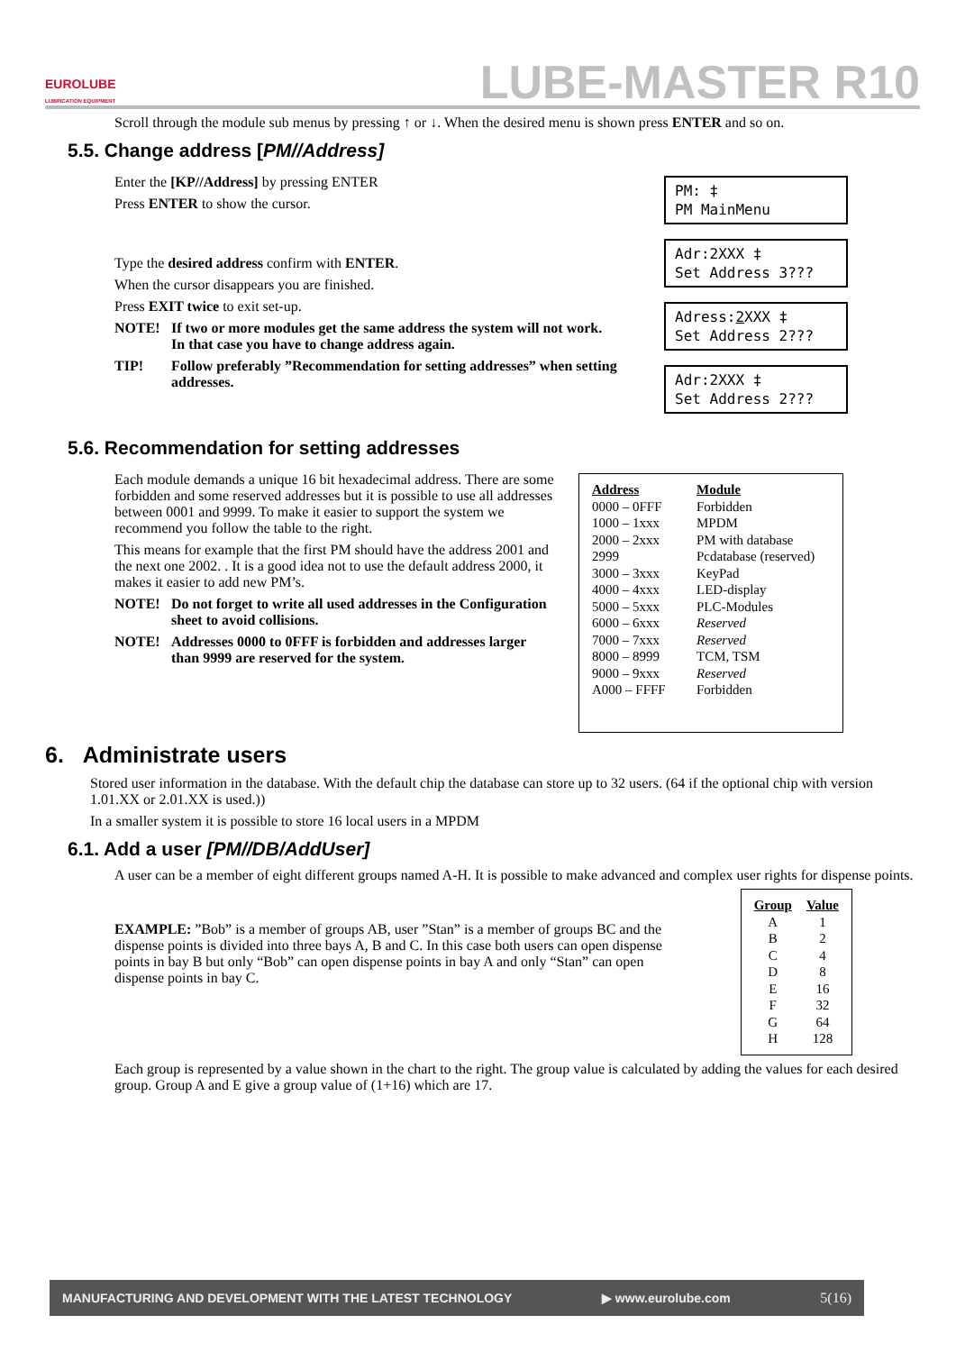EUROLUBE
LUBRICATION EQUIPMENT
LUBE-MASTER R10
Scroll through the module sub menus by pressing ↑ or ↓. When the desired menu is shown press ENTER and so on.
5.5. Change address [PM//Address]
Enter the [KP//Address] by pressing ENTER
Press ENTER to show the cursor.
Type the desired address confirm with ENTER.
When the cursor disappears you are finished.
Press EXIT twice to exit set-up.
NOTE! If two or more modules get the same address the system will not work. In that case you have to change address again.
TIP! Follow preferably ”Recommendation for setting addresses” when setting addresses.
PM: ‡
PM MainMenu
Adr:2XXX ‡
Set Address 3???
Adress:2 XXX ‡
Set Address 2???
Adr:2XXX ‡
Set Address 2???
5.6. Recommendation for setting addresses
Each module demands a unique 16 bit hexadecimal address. There are some forbidden and some reserved addresses but it is possible to use all addresses between 0001 and 9999. To make it easier to support the system we recommend you follow the table to the right.
This means for example that the first PM should have the address 2001 and the next one 2002. . It is a good idea not to use the default address 2000, it makes it easier to add new PM’s.
NOTE! Do not forget to write all used addresses in the Configuration sheet to avoid collisions.
NOTE! Addresses 0000 to 0FFF is forbidden and addresses larger than 9999 are reserved for the system.
| Address | Module |
| --- | --- |
| 0000 – 0FFF | Forbidden |
| 1000 – 1xxx | MPDM |
| 2000 – 2xxx | PM with database |
| 2999 | Pcdatabase (reserved) |
| 3000 – 3xxx | KeyPad |
| 4000 – 4xxx | LED-display |
| 5000 – 5xxx | PLC-Modules |
| 6000 – 6xxx | Reserved |
| 7000 – 7xxx | Reserved |
| 8000 – 8999 | TCM, TSM |
| 9000 – 9xxx | Reserved |
| A000 – FFFF | Forbidden |
6. Administrate users
Stored user information in the database. With the default chip the database can store up to 32 users. (64 if the optional chip with version 1.01.XX or 2.01.XX is used.))
In a smaller system it is possible to store 16 local users in a MPDM
6.1. Add a user [PM//DB/AddUser]
A user can be a member of eight different groups named A-H. It is possible to make advanced and complex user rights for dispense points.
EXAMPLE: ”Bob” is a member of groups AB, user ”Stan” is a member of groups BC and the dispense points is divided into three bays A, B and C. In this case both users can open dispense points in bay B but only “Bob” can open dispense points in bay A and only “Stan” can open dispense points in bay C.
| Group | Value |
| --- | --- |
| A | 1 |
| B | 2 |
| C | 4 |
| D | 8 |
| E | 16 |
| F | 32 |
| G | 64 |
| H | 128 |
Each group is represented by a value shown in the chart to the right. The group value is calculated by adding the values for each desired group. Group A and E give a group value of (1+16) which are 17.
MANUFACTURING AND DEVELOPMENT WITH THE LATEST TECHNOLOGY ▶ www.eurolube.com 5(16)